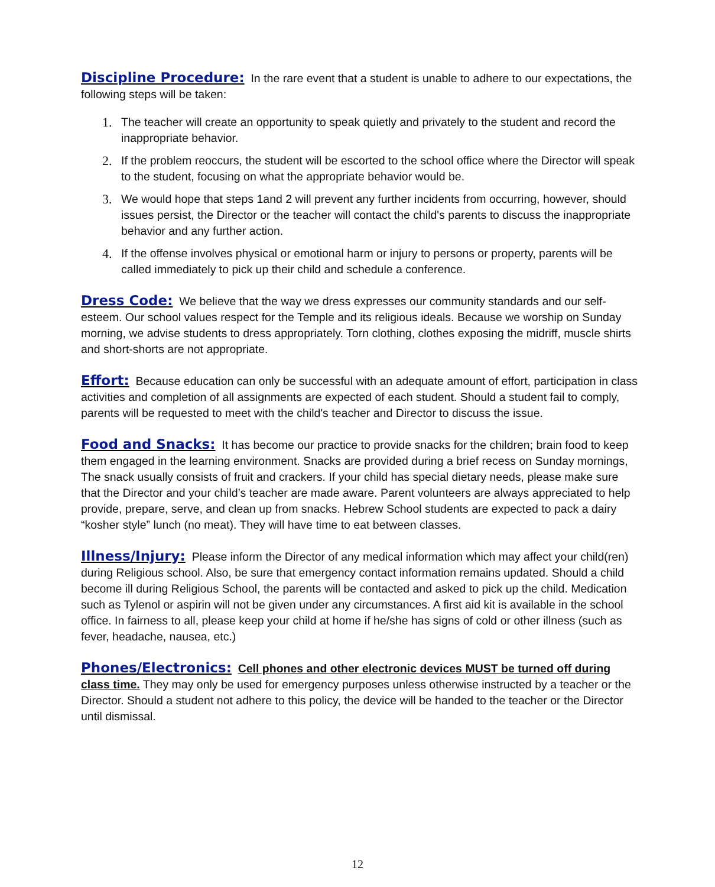Discipline Procedure: In the rare event that a student is unable to adhere to our expectations, the following steps will be taken:
1. The teacher will create an opportunity to speak quietly and privately to the student and record the inappropriate behavior.
2. If the problem reoccurs, the student will be escorted to the school office where the Director will speak to the student, focusing on what the appropriate behavior would be.
3. We would hope that steps 1and 2 will prevent any further incidents from occurring, however, should issues persist, the Director or the teacher will contact the child's parents to discuss the inappropriate behavior and any further action.
4. If the offense involves physical or emotional harm or injury to persons or property, parents will be called immediately to pick up their child and schedule a conference.
Dress Code: We believe that the way we dress expresses our community standards and our self-esteem. Our school values respect for the Temple and its religious ideals. Because we worship on Sunday morning, we advise students to dress appropriately. Torn clothing, clothes exposing the midriff, muscle shirts and short-shorts are not appropriate.
Effort: Because education can only be successful with an adequate amount of effort, participation in class activities and completion of all assignments are expected of each student. Should a student fail to comply, parents will be requested to meet with the child's teacher and Director to discuss the issue.
Food and Snacks: It has become our practice to provide snacks for the children; brain food to keep them engaged in the learning environment. Snacks are provided during a brief recess on Sunday mornings, The snack usually consists of fruit and crackers. If your child has special dietary needs, please make sure that the Director and your child’s teacher are made aware. Parent volunteers are always appreciated to help provide, prepare, serve, and clean up from snacks. Hebrew School students are expected to pack a dairy “kosher style” lunch (no meat). They will have time to eat between classes.
Illness/Injury: Please inform the Director of any medical information which may affect your child(ren) during Religious school. Also, be sure that emergency contact information remains updated. Should a child become ill during Religious School, the parents will be contacted and asked to pick up the child. Medication such as Tylenol or aspirin will not be given under any circumstances. A first aid kit is available in the school office. In fairness to all, please keep your child at home if he/she has signs of cold or other illness (such as fever, headache, nausea, etc.)
Phones/Electronics: Cell phones and other electronic devices MUST be turned off during class time. They may only be used for emergency purposes unless otherwise instructed by a teacher or the Director. Should a student not adhere to this policy, the device will be handed to the teacher or the Director until dismissal.
12